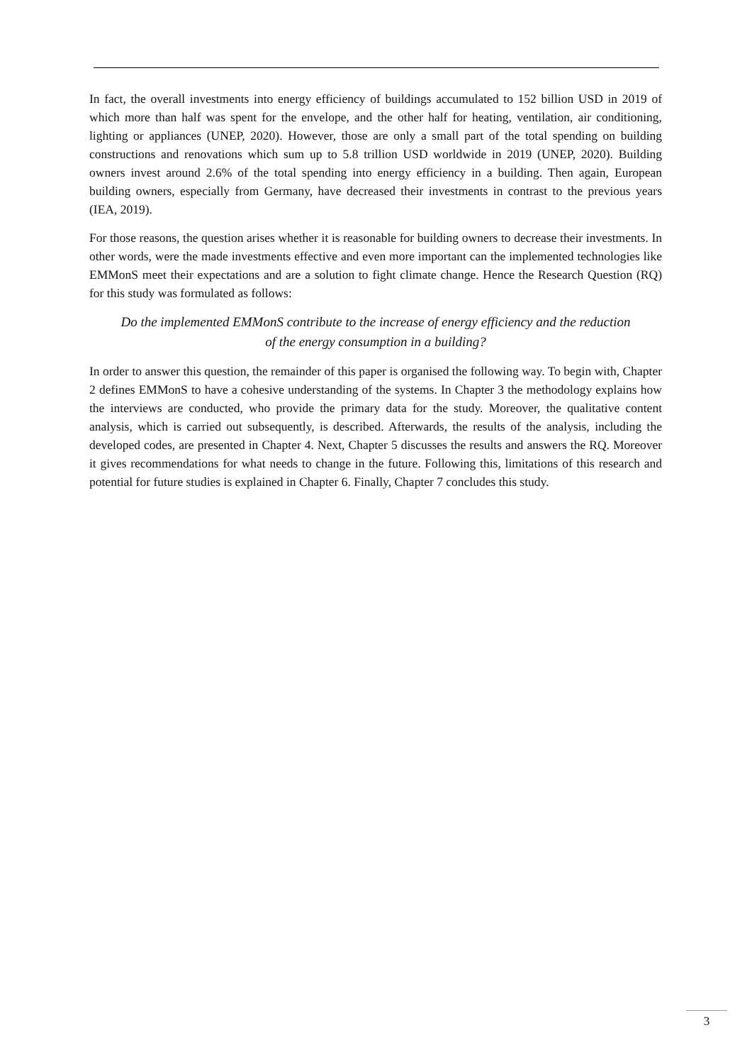In fact, the overall investments into energy efficiency of buildings accumulated to 152 billion USD in 2019 of which more than half was spent for the envelope, and the other half for heating, ventilation, air conditioning, lighting or appliances (UNEP, 2020). However, those are only a small part of the total spending on building constructions and renovations which sum up to 5.8 trillion USD worldwide in 2019 (UNEP, 2020). Building owners invest around 2.6% of the total spending into energy efficiency in a building. Then again, European building owners, especially from Germany, have decreased their investments in contrast to the previous years (IEA, 2019).
For those reasons, the question arises whether it is reasonable for building owners to decrease their investments. In other words, were the made investments effective and even more important can the implemented technologies like EMMonS meet their expectations and are a solution to fight climate change. Hence the Research Question (RQ) for this study was formulated as follows:
Do the implemented EMMonS contribute to the increase of energy efficiency and the reduction of the energy consumption in a building?
In order to answer this question, the remainder of this paper is organised the following way. To begin with, Chapter 2 defines EMMonS to have a cohesive understanding of the systems. In Chapter 3 the methodology explains how the interviews are conducted, who provide the primary data for the study. Moreover, the qualitative content analysis, which is carried out subsequently, is described. Afterwards, the results of the analysis, including the developed codes, are presented in Chapter 4. Next, Chapter 5 discusses the results and answers the RQ. Moreover it gives recommendations for what needs to change in the future. Following this, limitations of this research and potential for future studies is explained in Chapter 6. Finally, Chapter 7 concludes this study.
3